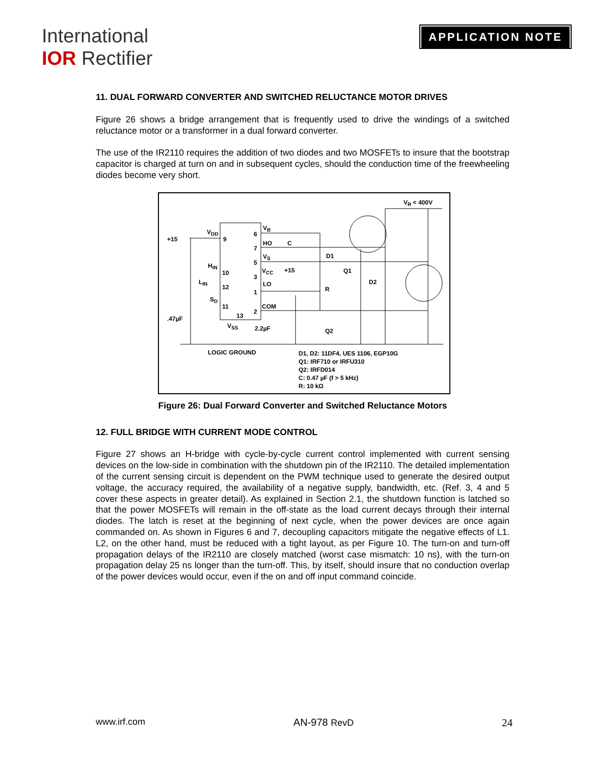International
IOR Rectifier
APPLICATION NOTE
11. DUAL FORWARD CONVERTER AND SWITCHED RELUCTANCE MOTOR DRIVES
Figure 26 shows a bridge arrangement that is frequently used to drive the windings of a switched reluctance motor or a transformer in a dual forward converter.
The use of the IR2110 requires the addition of two diodes and two MOSFETs to insure that the bootstrap capacitor is charged at turn on and in subsequent cycles, should the conduction time of the freewheeling diodes become very short.
V<sub>R</sub> < 400V
+15
V<sub>DD</sub>
9
6
V<sub>B</sub>
HO C
7
V<sub>S</sub> D1
5
H<sub>IN</sub>
10 V<sub>CC</sub> +15 Q1
3
L<sub>IN</sub> LO D2
12 R
1
S<sub>D</sub>
11 COM
2
13
.47µF
V<sub>SS</sub> 2.2µF Q2
LOGIC GROUND
D1, D2: 11DF4, UES 1106, EGP10G
Q1: IRF710 or IRFU310
Q2: IRFD014
C: 0.47 µF (f > 5 kHz)
R: 10 kΩ
Figure 26: Dual Forward Converter and Switched Reluctance Motors
12. FULL BRIDGE WITH CURRENT MODE CONTROL
Figure 27 shows an H-bridge with cycle-by-cycle current control implemented with current sensing devices on the low-side in combination with the shutdown pin of the IR2110. The detailed implementation of the current sensing circuit is dependent on the PWM technique used to generate the desired output voltage, the accuracy required, the availability of a negative supply, bandwidth, etc. (Ref. 3, 4 and 5 cover these aspects in greater detail). As explained in Section 2.1, the shutdown function is latched so that the power MOSFETs will remain in the off-state as the load current decays through their internal diodes. The latch is reset at the beginning of next cycle, when the power devices are once again commanded on. As shown in Figures 6 and 7, decoupling capacitors mitigate the negative effects of L1. L2, on the other hand, must be reduced with a tight layout, as per Figure 10. The turn-on and turn-off propagation delays of the IR2110 are closely matched (worst case mismatch: 10 ns), with the turn-on propagation delay 25 ns longer than the turn-off. This, by itself, should insure that no conduction overlap of the power devices would occur, even if the on and off input command coincide.
www.irf.com AN-978 RevD 24